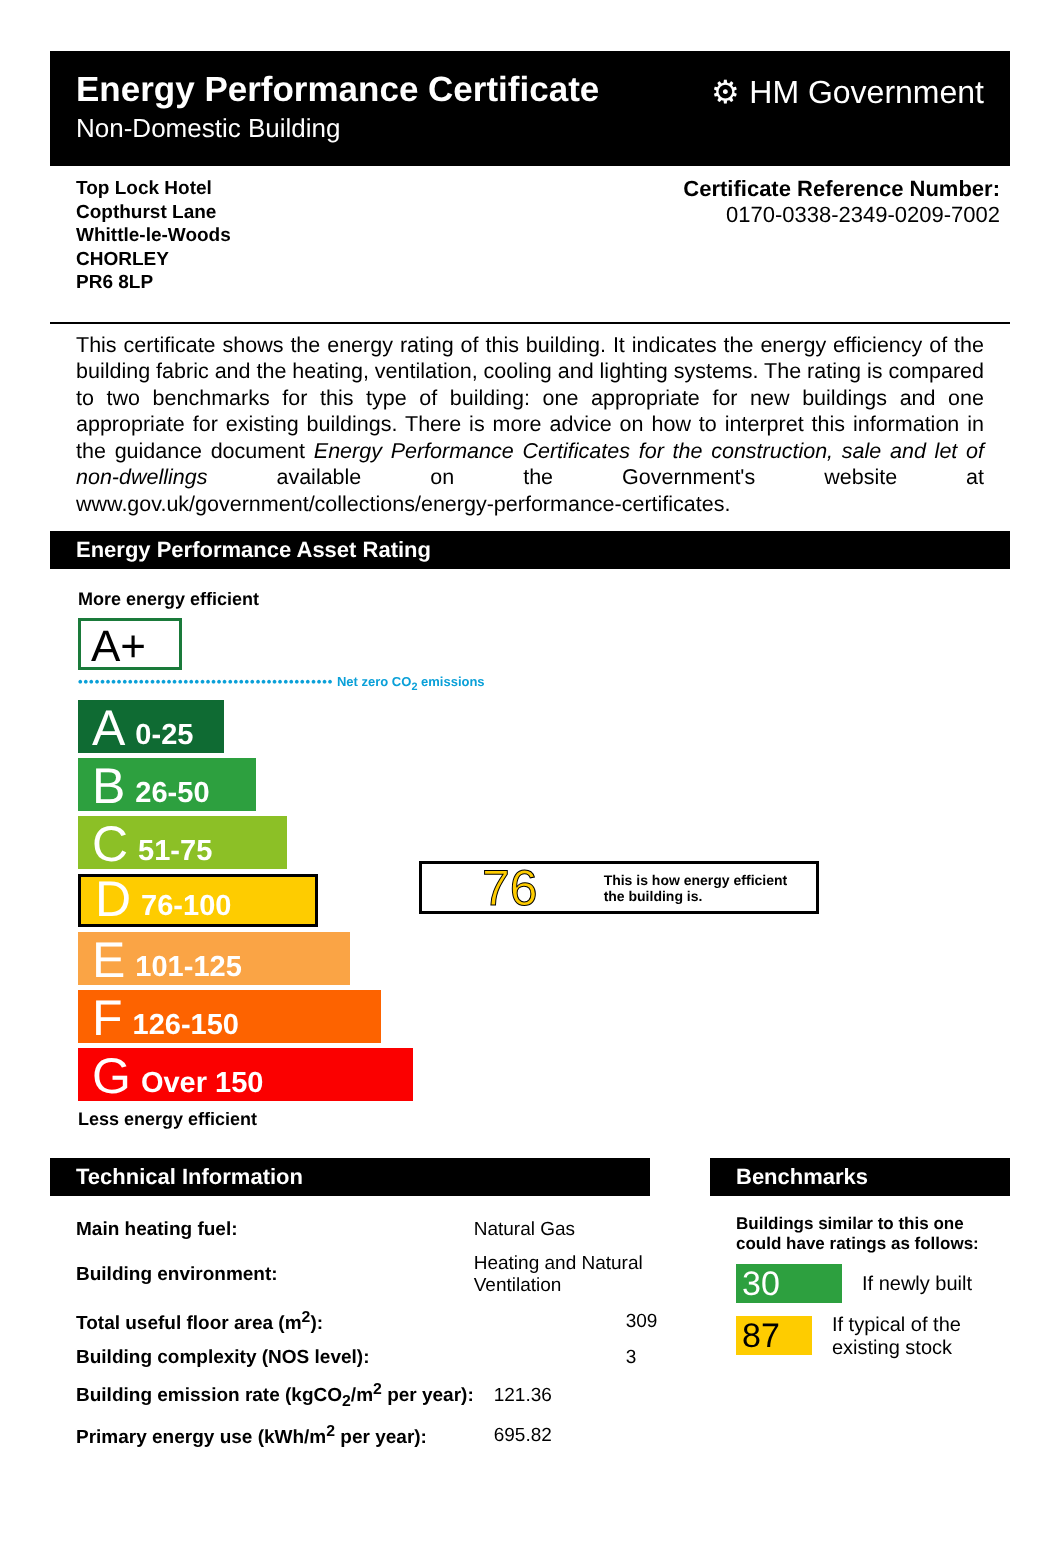Energy Performance Certificate
Non-Domestic Building
⚙ HM Government
Top Lock Hotel
Copthurst Lane
Whittle-le-Woods
CHORLEY
PR6 8LP
Certificate Reference Number:
0170-0338-2349-0209-7002
This certificate shows the energy rating of this building. It indicates the energy efficiency of the building fabric and the heating, ventilation, cooling and lighting systems. The rating is compared to two benchmarks for this type of building: one appropriate for new buildings and one appropriate for existing buildings. There is more advice on how to interpret this information in the guidance document Energy Performance Certificates for the construction, sale and let of non-dwellings available on the Government's website at www.gov.uk/government/collections/energy-performance-certificates.
Energy Performance Asset Rating
More energy efficient
A+
•••••••••••••••••••••••••••••••••••••••••••••• Net zero CO<sub>2</sub> emissions
A 0-25
B 26-50
C 51-75
D 76-100
E 101-125
F 126-150
G Over 150
Less energy efficient
76 This is how energy efficient
the building is.
Technical Information
| Main heating fuel: | Natural Gas |
| Building environment: | Heating and Natural Ventilation |
| Total useful floor area (m<sup>2</sup>): | 309 |
| Building complexity (NOS level): | 3 |
| Building emission rate (kgCO<sub>2</sub>/m<sup>2</sup> per year): | 121.36 |
| Primary energy use (kWh/m<sup>2</sup> per year): | 695.82 |
Benchmarks
Buildings similar to this one could have ratings as follows:
30 If newly built
87 If typical of the existing stock